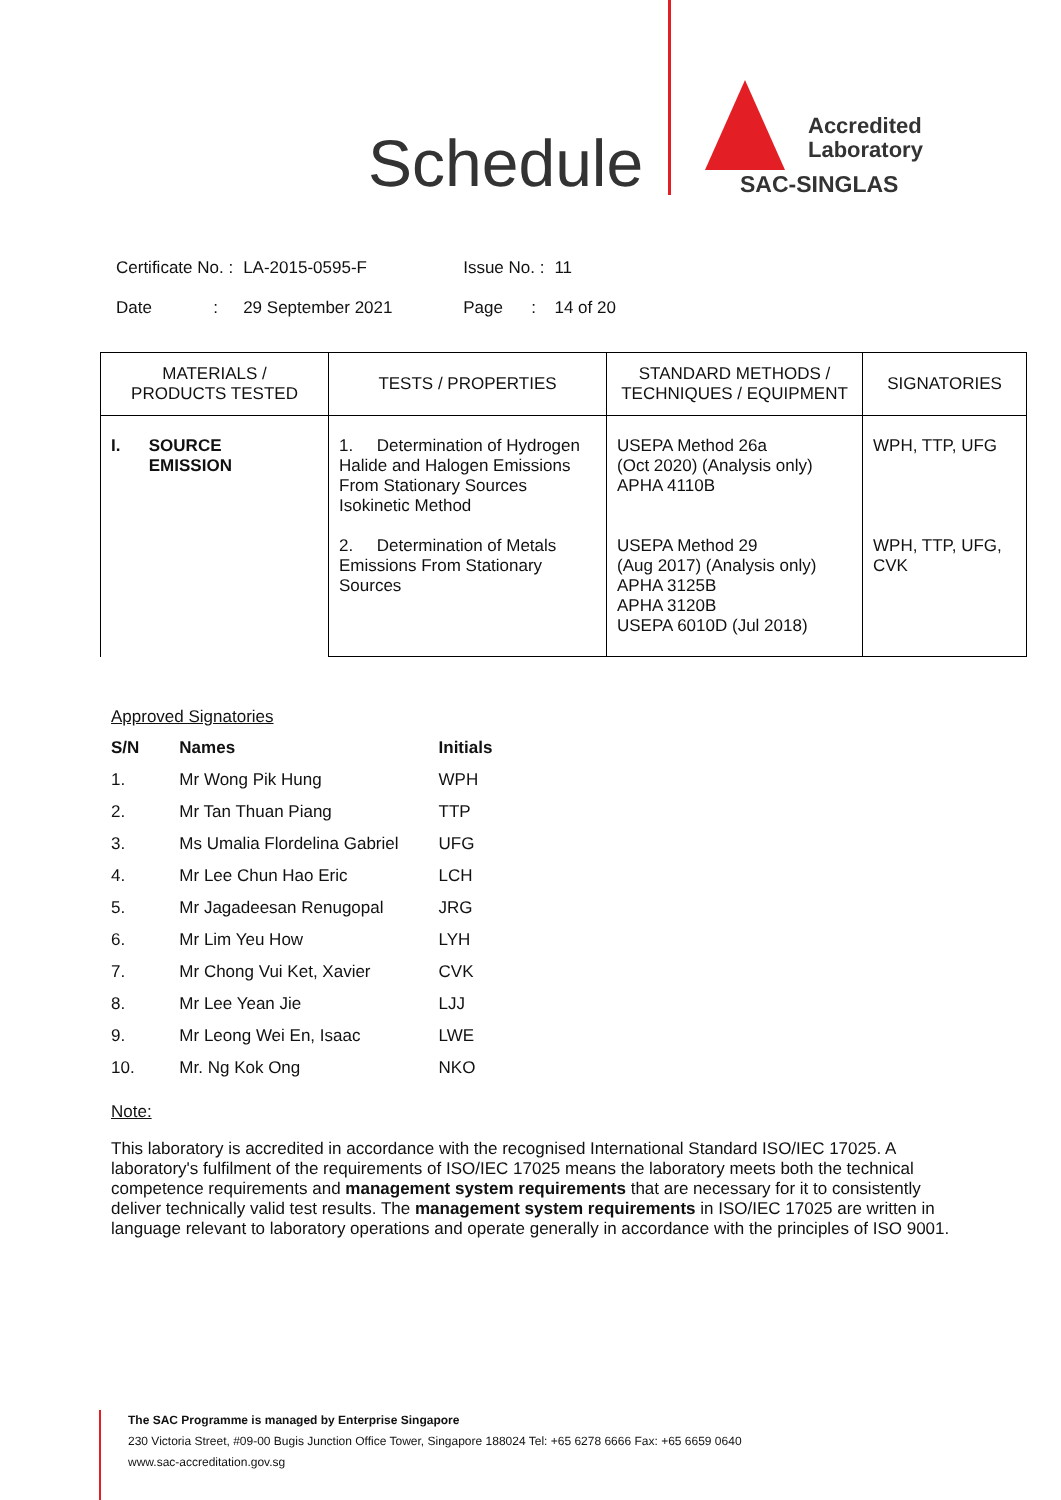Schedule
Accredited
Laboratory
SAC-SINGLAS
| Certificate No. : | LA-2015-0595-F | Issue No. : | 11 |
| Date : | 29 September 2021 | Page : | 14 of 20 |
| MATERIALS / PRODUCTS TESTED | TESTS / PROPERTIES | STANDARD METHODS / TECHNIQUES / EQUIPMENT | SIGNATORIES |
| --- | --- | --- | --- |
| I. SOURCE EMISSION | 1. Determination of Hydrogen Halide and Halogen Emissions From Stationary Sources Isokinetic Method | USEPA Method 26a (Oct 2020) (Analysis only) APHA 4110B | WPH, TTP, UFG |
| | 2. Determination of Metals Emissions From Stationary Sources | USEPA Method 29 (Aug 2017) (Analysis only) APHA 3125B APHA 3120B USEPA 6010D (Jul 2018) | WPH, TTP, UFG, CVK |
Approved Signatories
| S/N | Names | Initials |
| 1. | Mr Wong Pik Hung | WPH |
| 2. | Mr Tan Thuan Piang | TTP |
| 3. | Ms Umalia Flordelina Gabriel | UFG |
| 4. | Mr Lee Chun Hao Eric | LCH |
| 5. | Mr Jagadeesan Renugopal | JRG |
| 6. | Mr Lim Yeu How | LYH |
| 7. | Mr Chong Vui Ket, Xavier | CVK |
| 8. | Mr Lee Yean Jie | LJJ |
| 9. | Mr Leong Wei En, Isaac | LWE |
| 10. | Mr. Ng Kok Ong | NKO |
Note:
This laboratory is accredited in accordance with the recognised International Standard ISO/IEC 17025. A laboratory's fulfilment of the requirements of ISO/IEC 17025 means the laboratory meets both the technical competence requirements and management system requirements that are necessary for it to consistently deliver technically valid test results. The management system requirements in ISO/IEC 17025 are written in language relevant to laboratory operations and operate generally in accordance with the principles of ISO 9001.
The SAC Programme is managed by Enterprise Singapore
230 Victoria Street, #09-00 Bugis Junction Office Tower, Singapore 188024 Tel: +65 6278 6666 Fax: +65 6659 0640
www.sac-accreditation.gov.sg